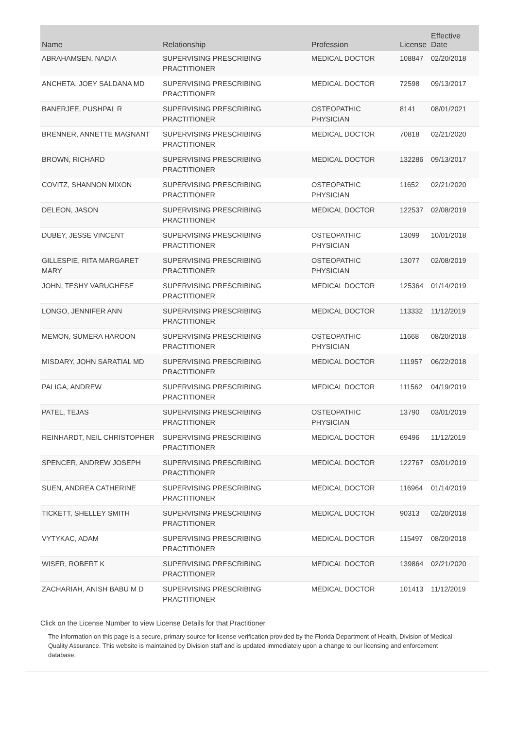| Name | Relationship | Profession | License | Effective Date |
| --- | --- | --- | --- | --- |
| ABRAHAMSEN, NADIA | SUPERVISING PRESCRIBING PRACTITIONER | MEDICAL DOCTOR | 108847 | 02/20/2018 |
| ANCHETA, JOEY SALDANA MD | SUPERVISING PRESCRIBING PRACTITIONER | MEDICAL DOCTOR | 72598 | 09/13/2017 |
| BANERJEE, PUSHPAL R | SUPERVISING PRESCRIBING PRACTITIONER | OSTEOPATHIC PHYSICIAN | 8141 | 08/01/2021 |
| BRENNER, ANNETTE MAGNANT | SUPERVISING PRESCRIBING PRACTITIONER | MEDICAL DOCTOR | 70818 | 02/21/2020 |
| BROWN, RICHARD | SUPERVISING PRESCRIBING PRACTITIONER | MEDICAL DOCTOR | 132286 | 09/13/2017 |
| COVITZ, SHANNON MIXON | SUPERVISING PRESCRIBING PRACTITIONER | OSTEOPATHIC PHYSICIAN | 11652 | 02/21/2020 |
| DELEON, JASON | SUPERVISING PRESCRIBING PRACTITIONER | MEDICAL DOCTOR | 122537 | 02/08/2019 |
| DUBEY, JESSE VINCENT | SUPERVISING PRESCRIBING PRACTITIONER | OSTEOPATHIC PHYSICIAN | 13099 | 10/01/2018 |
| GILLESPIE, RITA MARGARET MARY | SUPERVISING PRESCRIBING PRACTITIONER | OSTEOPATHIC PHYSICIAN | 13077 | 02/08/2019 |
| JOHN, TESHY VARUGHESE | SUPERVISING PRESCRIBING PRACTITIONER | MEDICAL DOCTOR | 125364 | 01/14/2019 |
| LONGO, JENNIFER ANN | SUPERVISING PRESCRIBING PRACTITIONER | MEDICAL DOCTOR | 113332 | 11/12/2019 |
| MEMON, SUMERA HAROON | SUPERVISING PRESCRIBING PRACTITIONER | OSTEOPATHIC PHYSICIAN | 11668 | 08/20/2018 |
| MISDARY, JOHN SARATIAL MD | SUPERVISING PRESCRIBING PRACTITIONER | MEDICAL DOCTOR | 111957 | 06/22/2018 |
| PALIGA, ANDREW | SUPERVISING PRESCRIBING PRACTITIONER | MEDICAL DOCTOR | 111562 | 04/19/2019 |
| PATEL, TEJAS | SUPERVISING PRESCRIBING PRACTITIONER | OSTEOPATHIC PHYSICIAN | 13790 | 03/01/2019 |
| REINHARDT, NEIL CHRISTOPHER | SUPERVISING PRESCRIBING PRACTITIONER | MEDICAL DOCTOR | 69496 | 11/12/2019 |
| SPENCER, ANDREW JOSEPH | SUPERVISING PRESCRIBING PRACTITIONER | MEDICAL DOCTOR | 122767 | 03/01/2019 |
| SUEN, ANDREA CATHERINE | SUPERVISING PRESCRIBING PRACTITIONER | MEDICAL DOCTOR | 116964 | 01/14/2019 |
| TICKETT, SHELLEY SMITH | SUPERVISING PRESCRIBING PRACTITIONER | MEDICAL DOCTOR | 90313 | 02/20/2018 |
| VYTYKAC, ADAM | SUPERVISING PRESCRIBING PRACTITIONER | MEDICAL DOCTOR | 115497 | 08/20/2018 |
| WISER, ROBERT K | SUPERVISING PRESCRIBING PRACTITIONER | MEDICAL DOCTOR | 139864 | 02/21/2020 |
| ZACHARIAH, ANISH BABU M D | SUPERVISING PRESCRIBING PRACTITIONER | MEDICAL DOCTOR | 101413 | 11/12/2019 |
Click on the License Number to view License Details for that Practitioner
The information on this page is a secure, primary source for license verification provided by the Florida Department of Health, Division of Medical Quality Assurance. This website is maintained by Division staff and is updated immediately upon a change to our licensing and enforcement database.